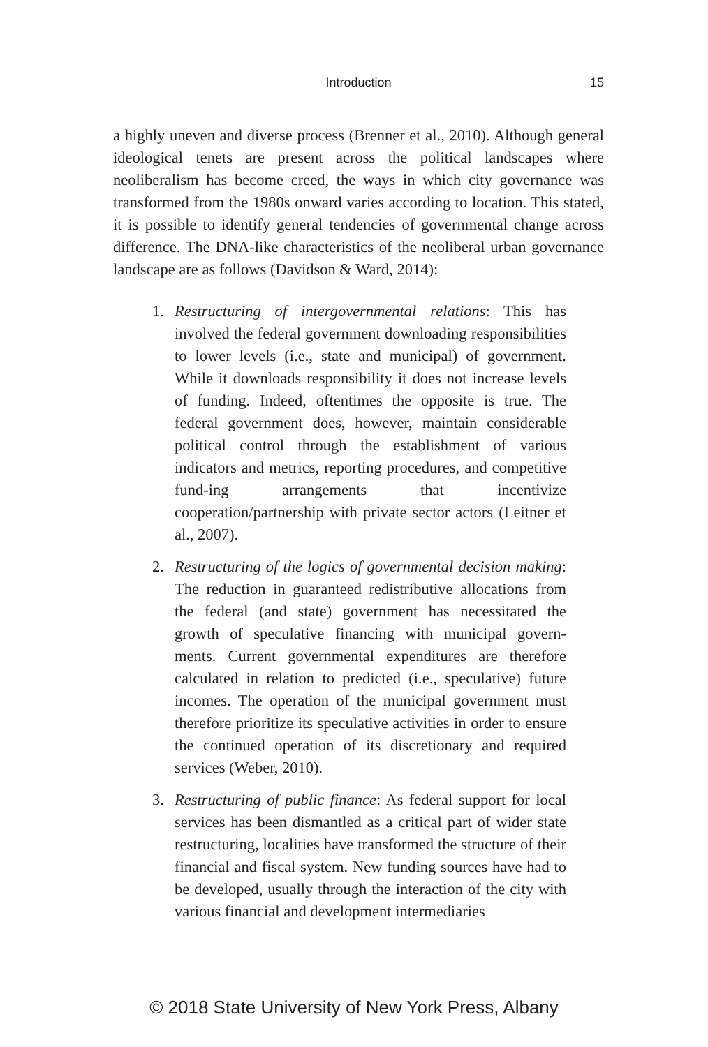Introduction 15
a highly uneven and diverse process (Brenner et al., 2010). Although general ideological tenets are present across the political landscapes where neoliberalism has become creed, the ways in which city governance was transformed from the 1980s onward varies according to location. This stated, it is possible to identify general tendencies of governmental change across difference. The DNA-like characteristics of the neoliberal urban governance landscape are as follows (Davidson & Ward, 2014):
1. Restructuring of intergovernmental relations: This has involved the federal government downloading responsibilities to lower levels (i.e., state and municipal) of government. While it downloads responsibility it does not increase levels of funding. Indeed, oftentimes the opposite is true. The federal government does, however, maintain considerable political control through the establishment of various indicators and metrics, reporting procedures, and competitive fund-ing arrangements that incentivize cooperation/partnership with private sector actors (Leitner et al., 2007).
2. Restructuring of the logics of governmental decision making: The reduction in guaranteed redistributive allocations from the federal (and state) government has necessitated the growth of speculative financing with municipal govern-ments. Current governmental expenditures are therefore calculated in relation to predicted (i.e., speculative) future incomes. The operation of the municipal government must therefore prioritize its speculative activities in order to ensure the continued operation of its discretionary and required services (Weber, 2010).
3. Restructuring of public finance: As federal support for local services has been dismantled as a critical part of wider state restructuring, localities have transformed the structure of their financial and fiscal system. New funding sources have had to be developed, usually through the interaction of the city with various financial and development intermediaries
© 2018 State University of New York Press, Albany